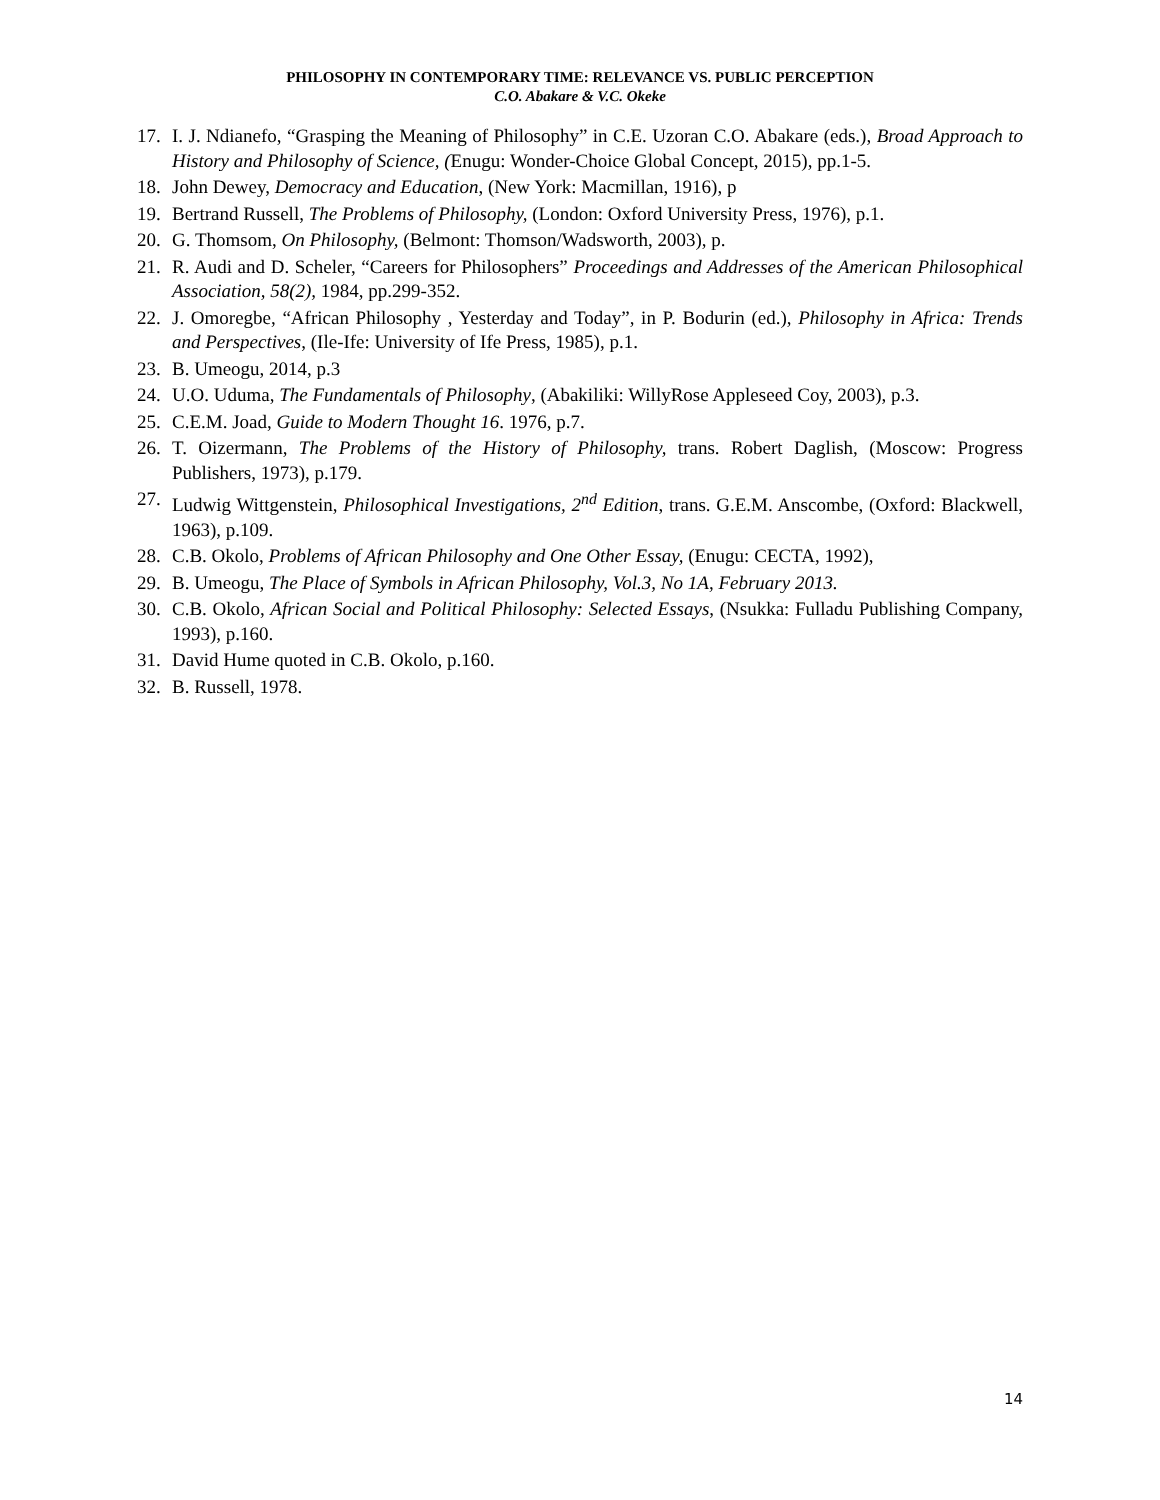PHILOSOPHY IN CONTEMPORARY TIME: RELEVANCE VS. PUBLIC PERCEPTION
C.O. Abakare & V.C. Okeke
17. I. J. Ndianefo, “Grasping the Meaning of Philosophy” in C.E. Uzoran C.O. Abakare (eds.), Broad Approach to History and Philosophy of Science, (Enugu: Wonder-Choice Global Concept, 2015), pp.1-5.
18. John Dewey, Democracy and Education, (New York: Macmillan, 1916), p
19. Bertrand Russell, The Problems of Philosophy, (London: Oxford University Press, 1976), p.1.
20. G. Thomsom, On Philosophy, (Belmont: Thomson/Wadsworth, 2003), p.
21. R. Audi and D. Scheler, “Careers for Philosophers” Proceedings and Addresses of the American Philosophical Association, 58(2), 1984, pp.299-352.
22. J. Omoregbe, “African Philosophy , Yesterday and Today”, in P. Bodurin (ed.), Philosophy in Africa: Trends and Perspectives, (Ile-Ife: University of Ife Press, 1985), p.1.
23. B. Umeogu, 2014, p.3
24. U.O. Uduma, The Fundamentals of Philosophy, (Abakiliki: WillyRose Appleseed Coy, 2003), p.3.
25. C.E.M. Joad, Guide to Modern Thought 16. 1976, p.7.
26. T. Oizermann, The Problems of the History of Philosophy, trans. Robert Daglish, (Moscow: Progress Publishers, 1973), p.179.
27. Ludwig Wittgenstein, Philosophical Investigations, 2<sup>nd</sup> Edition, trans. G.E.M. Anscombe, (Oxford: Blackwell, 1963), p.109.
28. C.B. Okolo, Problems of African Philosophy and One Other Essay, (Enugu: CECTA, 1992),
29. B. Umeogu, The Place of Symbols in African Philosophy, Vol.3, No 1A, February 2013.
30. C.B. Okolo, African Social and Political Philosophy: Selected Essays, (Nsukka: Fulladu Publishing Company, 1993), p.160.
31. David Hume quoted in C.B. Okolo, p.160.
32. B. Russell, 1978.
14